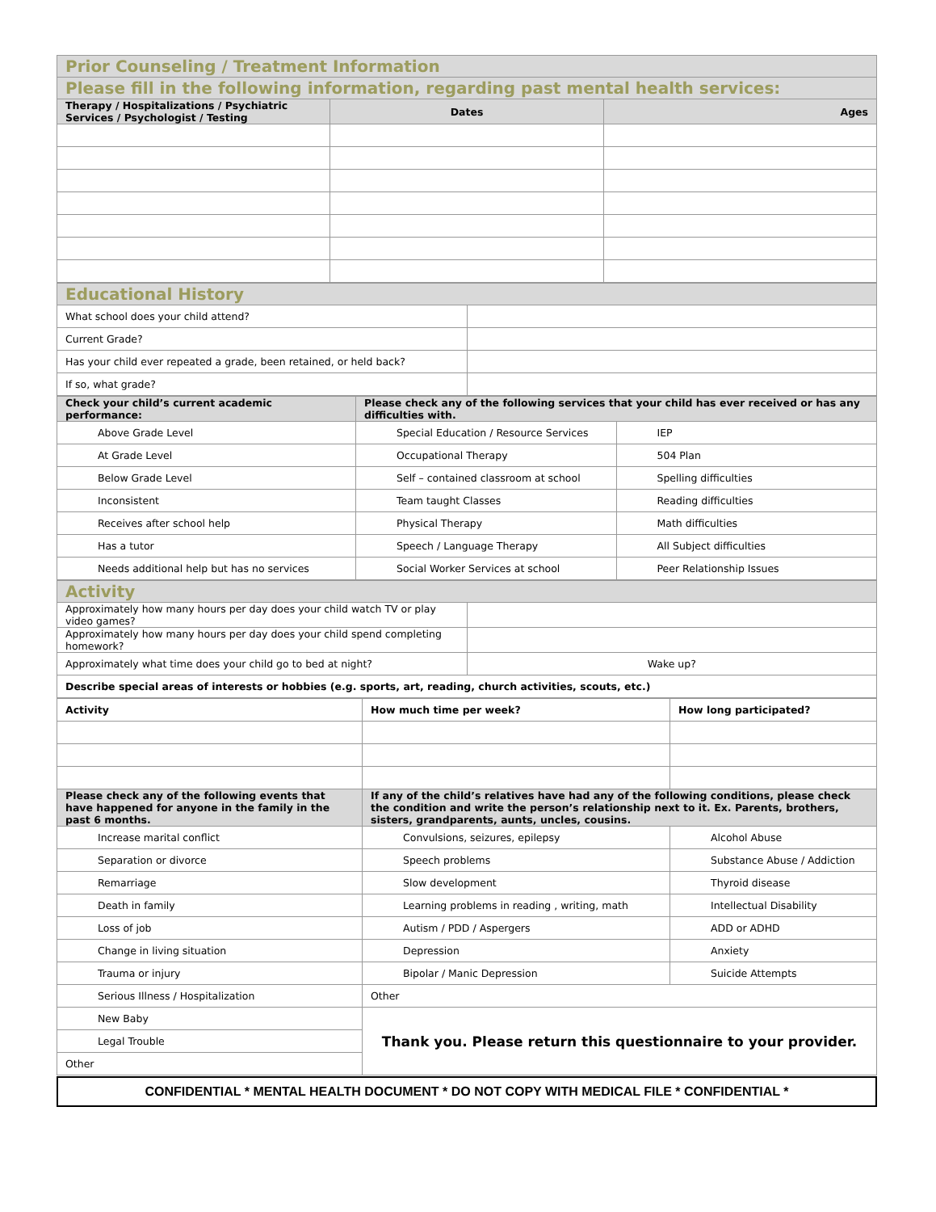| Prior Counseling / Treatment Information | | |
| Please fill in the following information, regarding past mental health services: | | |
| Therapy / Hospitalizations / Psychiatric Services / Psychologist / Testing | Dates | Ages |
| Educational History | |
| What school does your child attend? | |
| Current Grade? | |
| Has your child ever repeated a grade, been retained, or held back? | |
| If so, what grade? | |
| Check your child’s current academic performance: | Please check any of the following services that your child has ever received or has any difficulties with. | |
| --- | --- | --- |
| Above Grade Level | Special Education / Resource Services | IEP |
| At Grade Level | Occupational Therapy | 504 Plan |
| Below Grade Level | Self – contained classroom at school | Spelling difficulties |
| Inconsistent | Team taught Classes | Reading difficulties |
| Receives after school help | Physical Therapy | Math difficulties |
| Has a tutor | Speech / Language Therapy | All Subject difficulties |
| Needs additional help but has no services | Social Worker Services at school | Peer Relationship Issues |
| Activity | |
| Approximately how many hours per day does your child watch TV or play video games? | |
| Approximately how many hours per day does your child spend completing homework? | |
| Approximately what time does your child go to bed at night? | Wake up? |
| Describe special areas of interests or hobbies (e.g. sports, art, reading, church activities, scouts, etc.) | |
| Activity | How much time per week? | How long participated? |
| Please check any of the following events that have happened for anyone in the family in the past 6 months. | If any of the child’s relatives have had any of the following conditions, please check the condition and write the person’s relationship next to it. Ex. Parents, brothers, sisters, grandparents, aunts, uncles, cousins. | |
| Increase marital conflict | Convulsions, seizures, epilepsy | Alcohol Abuse |
| Separation or divorce | Speech problems | Substance Abuse / Addiction |
| Remarriage | Slow development | Thyroid disease |
| Death in family | Learning problems in reading , writing, math | Intellectual Disability |
| Loss of job | Autism / PDD / Aspergers | ADD or ADHD |
| Change in living situation | Depression | Anxiety |
| Trauma or injury | Bipolar / Manic Depression | Suicide Attempts |
| Serious Illness / Hospitalization | Other | |
| New Baby | Thank you. Please return this questionnaire to your provider. | |
| Legal Trouble | | |
| Other | | |
CONFIDENTIAL * MENTAL HEALTH DOCUMENT * DO NOT COPY WITH MEDICAL FILE * CONFIDENTIAL *